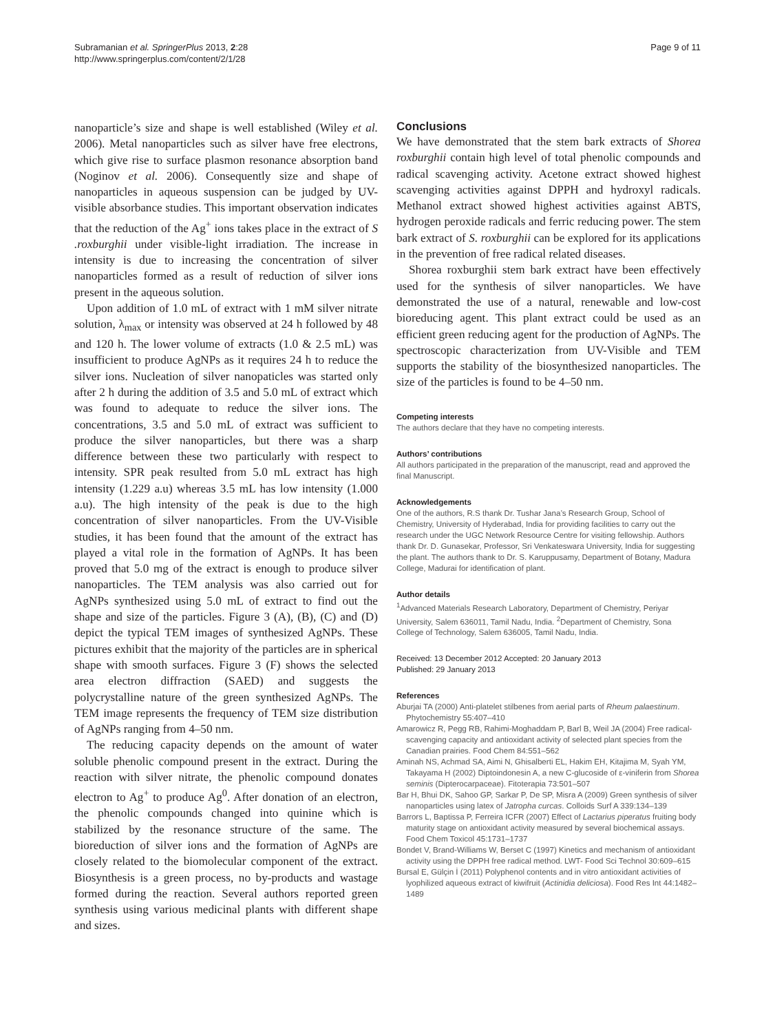Subramanian et al. SpringerPlus 2013, 2:28
http://www.springerplus.com/content/2/1/28
Page 9 of 11
nanoparticle’s size and shape is well established (Wiley et al. 2006). Metal nanoparticles such as silver have free electrons, which give rise to surface plasmon resonance absorption band (Noginov et al. 2006). Consequently size and shape of nanoparticles in aqueous suspension can be judged by UV-visible absorbance studies. This important observation indicates that the reduction of the Ag<sup>+</sup> ions takes place in the extract of S .roxburghii under visible-light irradiation. The increase in intensity is due to increasing the concentration of silver nanoparticles formed as a result of reduction of silver ions present in the aqueous solution.
Upon addition of 1.0 mL of extract with 1 mM silver nitrate solution, λ<sub>max</sub> or intensity was observed at 24 h followed by 48 and 120 h. The lower volume of extracts (1.0 & 2.5 mL) was insufficient to produce AgNPs as it requires 24 h to reduce the silver ions. Nucleation of silver nanopaticles was started only after 2 h during the addition of 3.5 and 5.0 mL of extract which was found to adequate to reduce the silver ions. The concentrations, 3.5 and 5.0 mL of extract was sufficient to produce the silver nanoparticles, but there was a sharp difference between these two particularly with respect to intensity. SPR peak resulted from 5.0 mL extract has high intensity (1.229 a.u) whereas 3.5 mL has low intensity (1.000 a.u). The high intensity of the peak is due to the high concentration of silver nanoparticles. From the UV-Visible studies, it has been found that the amount of the extract has played a vital role in the formation of AgNPs. It has been proved that 5.0 mg of the extract is enough to produce silver nanoparticles. The TEM analysis was also carried out for AgNPs synthesized using 5.0 mL of extract to find out the shape and size of the particles. Figure 3 (A), (B), (C) and (D) depict the typical TEM images of synthesized AgNPs. These pictures exhibit that the majority of the particles are in spherical shape with smooth surfaces. Figure 3 (F) shows the selected area electron diffraction (SAED) and suggests the polycrystalline nature of the green synthesized AgNPs. The TEM image represents the frequency of TEM size distribution of AgNPs ranging from 4–50 nm.
The reducing capacity depends on the amount of water soluble phenolic compound present in the extract. During the reaction with silver nitrate, the phenolic compound donates electron to Ag<sup>+</sup> to produce Ag<sup>0</sup>. After donation of an electron, the phenolic compounds changed into quinine which is stabilized by the resonance structure of the same. The bioreduction of silver ions and the formation of AgNPs are closely related to the biomolecular component of the extract. Biosynthesis is a green process, no by-products and wastage formed during the reaction. Several authors reported green synthesis using various medicinal plants with different shape and sizes.
Conclusions
We have demonstrated that the stem bark extracts of Shorea roxburghii contain high level of total phenolic compounds and radical scavenging activity. Acetone extract showed highest scavenging activities against DPPH and hydroxyl radicals. Methanol extract showed highest activities against ABTS, hydrogen peroxide radicals and ferric reducing power. The stem bark extract of S. roxburghii can be explored for its applications in the prevention of free radical related diseases.
Shorea roxburghii stem bark extract have been effectively used for the synthesis of silver nanoparticles. We have demonstrated the use of a natural, renewable and low-cost bioreducing agent. This plant extract could be used as an efficient green reducing agent for the production of AgNPs. The spectroscopic characterization from UV-Visible and TEM supports the stability of the biosynthesized nanoparticles. The size of the particles is found to be 4–50 nm.
Competing interests
The authors declare that they have no competing interests.
Authors’ contributions
All authors participated in the preparation of the manuscript, read and approved the final Manuscript.
Acknowledgements
One of the authors, R.S thank Dr. Tushar Jana’s Research Group, School of Chemistry, University of Hyderabad, India for providing facilities to carry out the research under the UGC Network Resource Centre for visiting fellowship. Authors thank Dr. D. Gunasekar, Professor, Sri Venkateswara University, India for suggesting the plant. The authors thank to Dr. S. Karuppusamy, Department of Botany, Madura College, Madurai for identification of plant.
Author details
<sup>1</sup> Advanced Materials Research Laboratory, Department of Chemistry, Periyar University, Salem 636011, Tamil Nadu, India. <sup>2</sup>Department of Chemistry, Sona College of Technology, Salem 636005, Tamil Nadu, India.
Received: 13 December 2012 Accepted: 20 January 2013
Published: 29 January 2013
References
Aburjai TA (2000) Anti-platelet stilbenes from aerial parts of Rheum palaestinum. Phytochemistry 55:407–410
Amarowicz R, Pegg RB, Rahimi-Moghaddam P, Barl B, Weil JA (2004) Free radical- scavenging capacity and antioxidant activity of selected plant species from the Canadian prairies. Food Chem 84:551–562
Aminah NS, Achmad SA, Aimi N, Ghisalberti EL, Hakim EH, Kitajima M, Syah YM, Takayama H (2002) Diptoindonesin A, a new C-glucoside of ε-viniferin from Shorea seminis (Dipterocarpaceae). Fitoterapia 73:501–507
Bar H, Bhui DK, Sahoo GP, Sarkar P, De SP, Misra A (2009) Green synthesis of silver nanoparticles using latex of Jatropha curcas. Colloids Surf A 339:134–139
Barrors L, Baptissa P, Ferreira ICFR (2007) Effect of Lactarius piperatus fruiting body maturity stage on antioxidant activity measured by several biochemical assays. Food Chem Toxicol 45:1731–1737
Bondet V, Brand-Williams W, Berset C (1997) Kinetics and mechanism of antioxidant activity using the DPPH free radical method. LWT- Food Sci Technol 30:609–615
Bursal E, Gülçin İ (2011) Polyphenol contents and in vitro antioxidant activities of lyophilized aqueous extract of kiwifruit (Actinidia deliciosa). Food Res Int 44:1482–1489